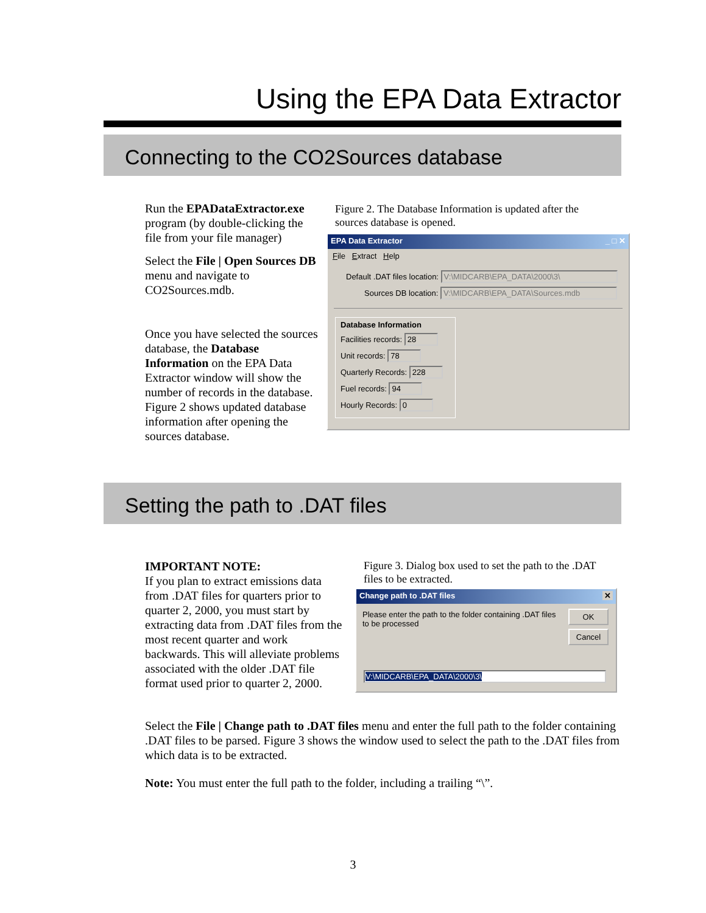Using the EPA Data Extractor
Connecting to the CO2Sources database
Run the EPADataExtractor.exe program (by double-clicking the file from your file manager)
Select the File | Open Sources DB menu and navigate to CO2Sources.mdb.
Once you have selected the sources database, the Database Information on the EPA Data Extractor window will show the number of records in the database. Figure 2 shows updated database information after opening the sources database.
Figure 2. The Database Information is updated after the sources database is opened.
EPA Data Extractor _ □ ✕
File Extract Help
Default .DAT files location: V:\MIDCARB\EPA_DATA\2000\3\
Sources DB location: V:\MIDCARB\EPA_DATA\Sources.mdb
Database Information
Facilities records: 28
Unit records: 78
Quarterly Records: 228
Fuel records: 94
Hourly Records: 0
Setting the path to .DAT files
IMPORTANT NOTE:
If you plan to extract emissions data from .DAT files for quarters prior to quarter 2, 2000, you must start by extracting data from .DAT files from the most recent quarter and work backwards. This will alleviate problems associated with the older .DAT file format used prior to quarter 2, 2000.
Figure 3. Dialog box used to set the path to the .DAT files to be extracted.
Change path to .DAT files ✕
Please enter the path to the folder containing .DAT files to be processed
OK
Cancel
V:\MIDCARB\EPA_DATA\2000\3\
Select the File | Change path to .DAT files menu and enter the full path to the folder containing .DAT files to be parsed. Figure 3 shows the window used to select the path to the .DAT files from which data is to be extracted.
Note: You must enter the full path to the folder, including a trailing “\”.
3